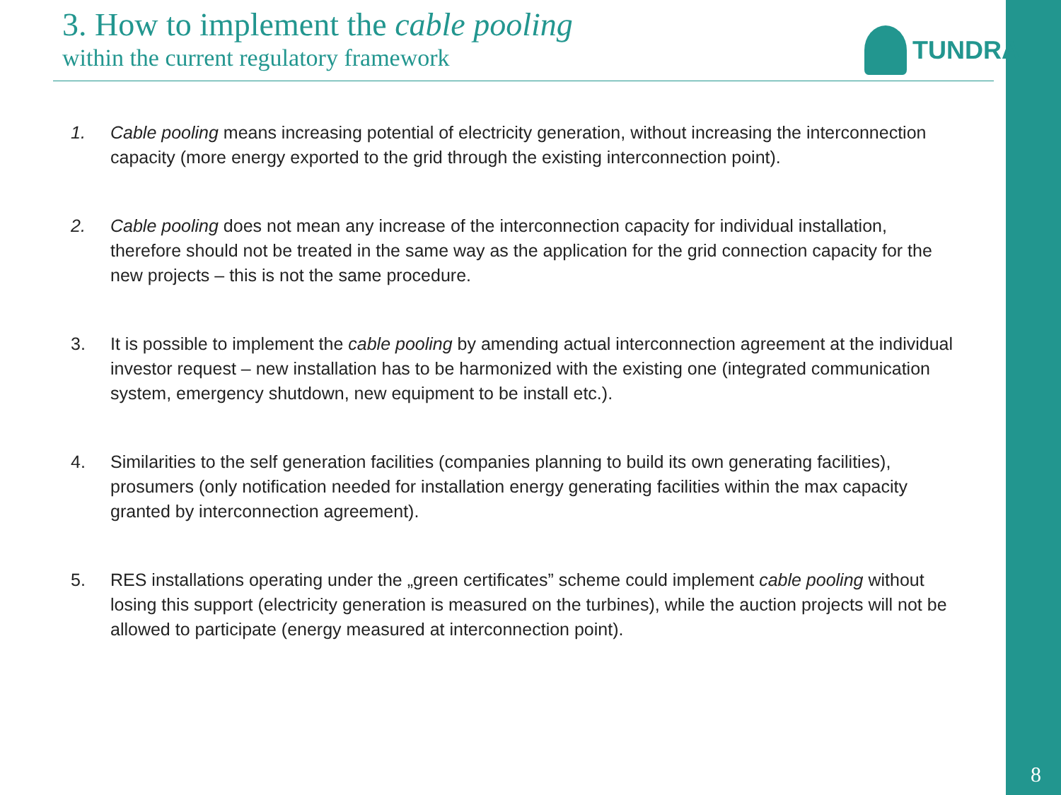3. How to implement the cable pooling
within the current regulatory framework
TUNDRA
1. Cable pooling means increasing potential of electricity generation, without increasing the interconnection capacity (more energy exported to the grid through the existing interconnection point).
2. Cable pooling does not mean any increase of the interconnection capacity for individual installation, therefore should not be treated in the same way as the application for the grid connection capacity for the new projects – this is not the same procedure.
3. It is possible to implement the cable pooling by amending actual interconnection agreement at the individual investor request – new installation has to be harmonized with the existing one (integrated communication system, emergency shutdown, new equipment to be install etc.).
4. Similarities to the self generation facilities (companies planning to build its own generating facilities), prosumers (only notification needed for installation energy generating facilities within the max capacity granted by interconnection agreement).
5. RES installations operating under the „green certificates” scheme could implement cable pooling without losing this support (electricity generation is measured on the turbines), while the auction projects will not be allowed to participate (energy measured at interconnection point).
8